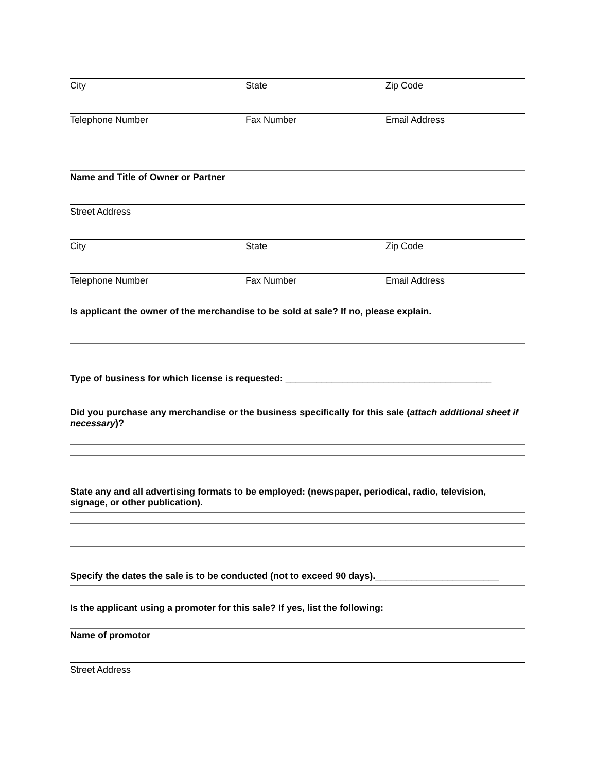City State Zip Code
Telephone Number Fax Number Email Address
Name and Title of Owner or Partner
Street Address
City State Zip Code
Telephone Number Fax Number Email Address
Is applicant the owner of the merchandise to be sold at sale? If no, please explain.
Type of business for which license is requested: ________________________________________
Did you purchase any merchandise or the business specifically for this sale (attach additional sheet if necessary)?
State any and all advertising formats to be employed: (newspaper, periodical, radio, television, signage, or other publication).
Specify the dates the sale is to be conducted (not to exceed 90 days).________________________
Is the applicant using a promoter for this sale? If yes, list the following:
Name of promotor
Street Address